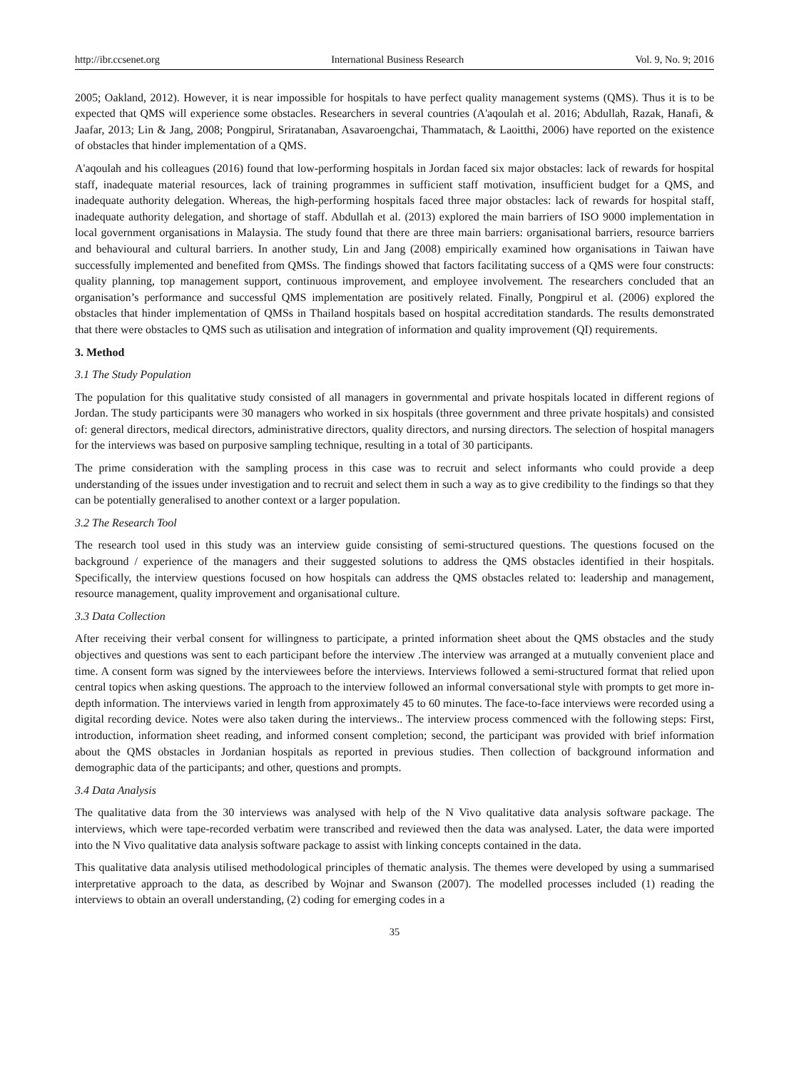http://ibr.ccsenet.org International Business Research Vol. 9, No. 9; 2016
2005; Oakland, 2012). However, it is near impossible for hospitals to have perfect quality management systems (QMS). Thus it is to be expected that QMS will experience some obstacles. Researchers in several countries (A'aqoulah et al. 2016; Abdullah, Razak, Hanafi, & Jaafar, 2013; Lin & Jang, 2008; Pongpirul, Sriratanaban, Asavaroengchai, Thammatach, & Laoitthi, 2006) have reported on the existence of obstacles that hinder implementation of a QMS.
A'aqoulah and his colleagues (2016) found that low-performing hospitals in Jordan faced six major obstacles: lack of rewards for hospital staff, inadequate material resources, lack of training programmes in sufficient staff motivation, insufficient budget for a QMS, and inadequate authority delegation. Whereas, the high-performing hospitals faced three major obstacles: lack of rewards for hospital staff, inadequate authority delegation, and shortage of staff. Abdullah et al. (2013) explored the main barriers of ISO 9000 implementation in local government organisations in Malaysia. The study found that there are three main barriers: organisational barriers, resource barriers and behavioural and cultural barriers. In another study, Lin and Jang (2008) empirically examined how organisations in Taiwan have successfully implemented and benefited from QMSs. The findings showed that factors facilitating success of a QMS were four constructs: quality planning, top management support, continuous improvement, and employee involvement. The researchers concluded that an organisation’s performance and successful QMS implementation are positively related. Finally, Pongpirul et al. (2006) explored the obstacles that hinder implementation of QMSs in Thailand hospitals based on hospital accreditation standards. The results demonstrated that there were obstacles to QMS such as utilisation and integration of information and quality improvement (QI) requirements.
3. Method
3.1 The Study Population
The population for this qualitative study consisted of all managers in governmental and private hospitals located in different regions of Jordan. The study participants were 30 managers who worked in six hospitals (three government and three private hospitals) and consisted of: general directors, medical directors, administrative directors, quality directors, and nursing directors. The selection of hospital managers for the interviews was based on purposive sampling technique, resulting in a total of 30 participants.
The prime consideration with the sampling process in this case was to recruit and select informants who could provide a deep understanding of the issues under investigation and to recruit and select them in such a way as to give credibility to the findings so that they can be potentially generalised to another context or a larger population.
3.2 The Research Tool
The research tool used in this study was an interview guide consisting of semi-structured questions. The questions focused on the background / experience of the managers and their suggested solutions to address the QMS obstacles identified in their hospitals. Specifically, the interview questions focused on how hospitals can address the QMS obstacles related to: leadership and management, resource management, quality improvement and organisational culture.
3.3 Data Collection
After receiving their verbal consent for willingness to participate, a printed information sheet about the QMS obstacles and the study objectives and questions was sent to each participant before the interview .The interview was arranged at a mutually convenient place and time. A consent form was signed by the interviewees before the interviews. Interviews followed a semi-structured format that relied upon central topics when asking questions. The approach to the interview followed an informal conversational style with prompts to get more in-depth information. The interviews varied in length from approximately 45 to 60 minutes. The face-to-face interviews were recorded using a digital recording device. Notes were also taken during the interviews.. The interview process commenced with the following steps: First, introduction, information sheet reading, and informed consent completion; second, the participant was provided with brief information about the QMS obstacles in Jordanian hospitals as reported in previous studies. Then collection of background information and demographic data of the participants; and other, questions and prompts.
3.4 Data Analysis
The qualitative data from the 30 interviews was analysed with help of the N Vivo qualitative data analysis software package. The interviews, which were tape-recorded verbatim were transcribed and reviewed then the data was analysed. Later, the data were imported into the N Vivo qualitative data analysis software package to assist with linking concepts contained in the data.
This qualitative data analysis utilised methodological principles of thematic analysis. The themes were developed by using a summarised interpretative approach to the data, as described by Wojnar and Swanson (2007). The modelled processes included (1) reading the interviews to obtain an overall understanding, (2) coding for emerging codes in a
35